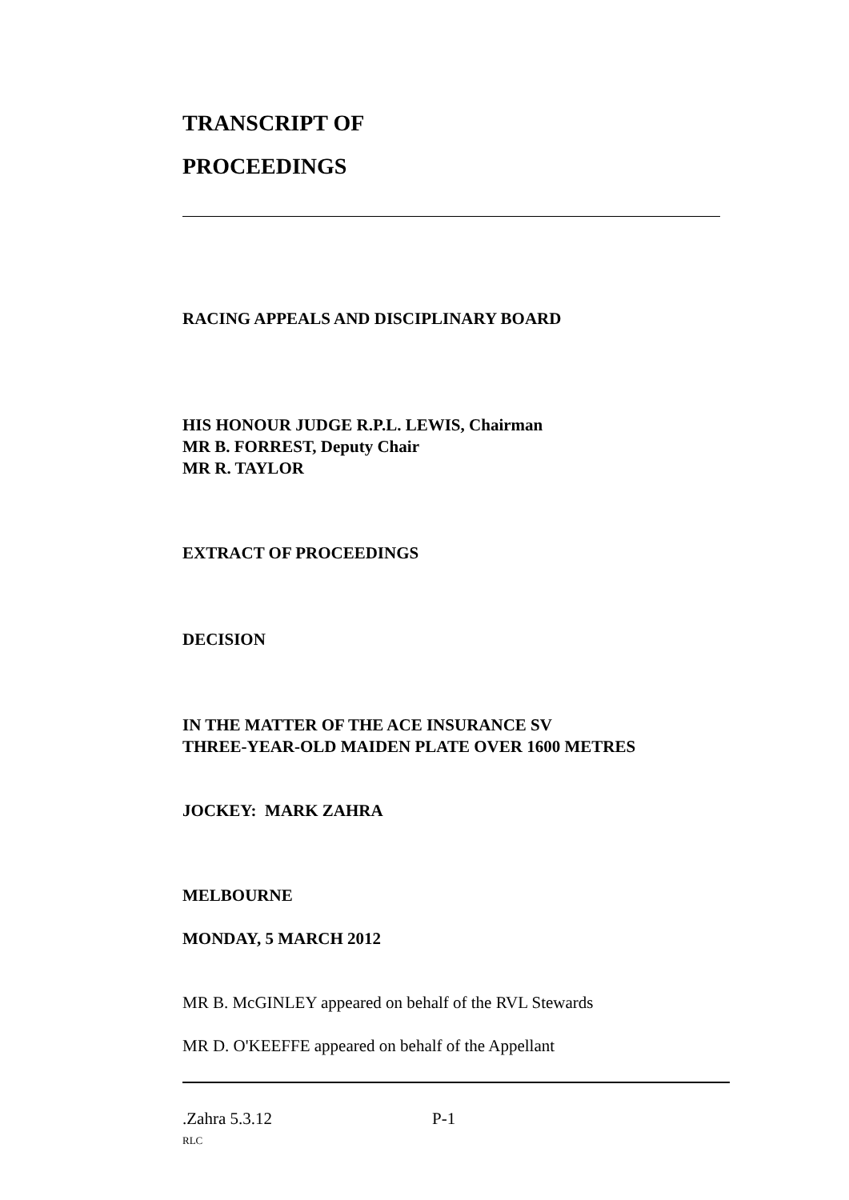TRANSCRIPT OF
PROCEEDINGS
RACING APPEALS AND DISCIPLINARY BOARD
HIS HONOUR JUDGE R.P.L. LEWIS, Chairman
MR B. FORREST, Deputy Chair
MR R. TAYLOR
EXTRACT OF PROCEEDINGS
DECISION
IN THE MATTER OF THE ACE INSURANCE SV
THREE-YEAR-OLD MAIDEN PLATE OVER 1600 METRES
JOCKEY: MARK ZAHRA
MELBOURNE
MONDAY, 5 MARCH 2012
MR B. McGINLEY appeared on behalf of the RVL Stewards
MR D. O'KEEFFE appeared on behalf of the Appellant
.Zahra 5.3.12 P-1
RLC